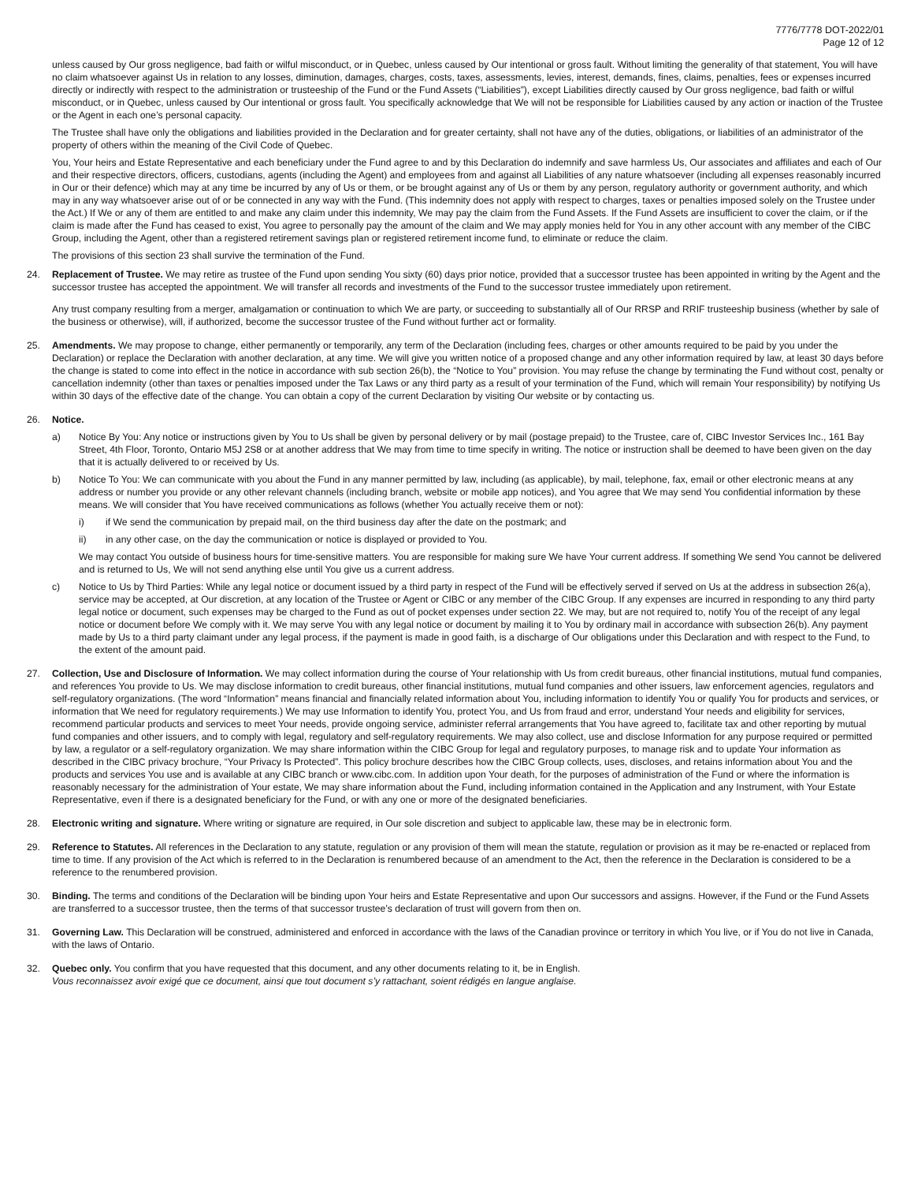7776/7778 DOT-2022/01
Page 12 of 12
unless caused by Our gross negligence, bad faith or wilful misconduct, or in Quebec, unless caused by Our intentional or gross fault. Without limiting the generality of that statement, You will have no claim whatsoever against Us in relation to any losses, diminution, damages, charges, costs, taxes, assessments, levies, interest, demands, fines, claims, penalties, fees or expenses incurred directly or indirectly with respect to the administration or trusteeship of the Fund or the Fund Assets (“Liabilities”), except Liabilities directly caused by Our gross negligence, bad faith or wilful misconduct, or in Quebec, unless caused by Our intentional or gross fault. You specifically acknowledge that We will not be responsible for Liabilities caused by any action or inaction of the Trustee or the Agent in each one’s personal capacity.
The Trustee shall have only the obligations and liabilities provided in the Declaration and for greater certainty, shall not have any of the duties, obligations, or liabilities of an administrator of the property of others within the meaning of the Civil Code of Quebec.
You, Your heirs and Estate Representative and each beneficiary under the Fund agree to and by this Declaration do indemnify and save harmless Us, Our associates and affiliates and each of Our and their respective directors, officers, custodians, agents (including the Agent) and employees from and against all Liabilities of any nature whatsoever (including all expenses reasonably incurred in Our or their defence) which may at any time be incurred by any of Us or them, or be brought against any of Us or them by any person, regulatory authority or government authority, and which may in any way whatsoever arise out of or be connected in any way with the Fund. (This indemnity does not apply with respect to charges, taxes or penalties imposed solely on the Trustee under the Act.) If We or any of them are entitled to and make any claim under this indemnity, We may pay the claim from the Fund Assets. If the Fund Assets are insufficient to cover the claim, or if the claim is made after the Fund has ceased to exist, You agree to personally pay the amount of the claim and We may apply monies held for You in any other account with any member of the CIBC Group, including the Agent, other than a registered retirement savings plan or registered retirement income fund, to eliminate or reduce the claim.
The provisions of this section 23 shall survive the termination of the Fund.
24. Replacement of Trustee. We may retire as trustee of the Fund upon sending You sixty (60) days prior notice, provided that a successor trustee has been appointed in writing by the Agent and the successor trustee has accepted the appointment. We will transfer all records and investments of the Fund to the successor trustee immediately upon retirement.
Any trust company resulting from a merger, amalgamation or continuation to which We are party, or succeeding to substantially all of Our RRSP and RRIF trusteeship business (whether by sale of the business or otherwise), will, if authorized, become the successor trustee of the Fund without further act or formality.
25. Amendments. We may propose to change, either permanently or temporarily, any term of the Declaration (including fees, charges or other amounts required to be paid by you under the Declaration) or replace the Declaration with another declaration, at any time. We will give you written notice of a proposed change and any other information required by law, at least 30 days before the change is stated to come into effect in the notice in accordance with sub section 26(b), the “Notice to You” provision. You may refuse the change by terminating the Fund without cost, penalty or cancellation indemnity (other than taxes or penalties imposed under the Tax Laws or any third party as a result of your termination of the Fund, which will remain Your responsibility) by notifying Us within 30 days of the effective date of the change. You can obtain a copy of the current Declaration by visiting Our website or by contacting us.
26. Notice.
a) Notice By You: Any notice or instructions given by You to Us shall be given by personal delivery or by mail (postage prepaid) to the Trustee, care of, CIBC Investor Services Inc., 161 Bay Street, 4th Floor, Toronto, Ontario M5J 2S8 or at another address that We may from time to time specify in writing. The notice or instruction shall be deemed to have been given on the day that it is actually delivered to or received by Us.
b) Notice To You: We can communicate with you about the Fund in any manner permitted by law, including (as applicable), by mail, telephone, fax, email or other electronic means at any address or number you provide or any other relevant channels (including branch, website or mobile app notices), and You agree that We may send You confidential information by these means. We will consider that You have received communications as follows (whether You actually receive them or not):
i) if We send the communication by prepaid mail, on the third business day after the date on the postmark; and
ii) in any other case, on the day the communication or notice is displayed or provided to You.
We may contact You outside of business hours for time-sensitive matters. You are responsible for making sure We have Your current address. If something We send You cannot be delivered and is returned to Us, We will not send anything else until You give us a current address.
c) Notice to Us by Third Parties: While any legal notice or document issued by a third party in respect of the Fund will be effectively served if served on Us at the address in subsection 26(a), service may be accepted, at Our discretion, at any location of the Trustee or Agent or CIBC or any member of the CIBC Group. If any expenses are incurred in responding to any third party legal notice or document, such expenses may be charged to the Fund as out of pocket expenses under section 22. We may, but are not required to, notify You of the receipt of any legal notice or document before We comply with it. We may serve You with any legal notice or document by mailing it to You by ordinary mail in accordance with subsection 26(b). Any payment made by Us to a third party claimant under any legal process, if the payment is made in good faith, is a discharge of Our obligations under this Declaration and with respect to the Fund, to the extent of the amount paid.
27. Collection, Use and Disclosure of Information. We may collect information during the course of Your relationship with Us from credit bureaus, other financial institutions, mutual fund companies, and references You provide to Us. We may disclose information to credit bureaus, other financial institutions, mutual fund companies and other issuers, law enforcement agencies, regulators and self-regulatory organizations. (The word “Information” means financial and financially related information about You, including information to identify You or qualify You for products and services, or information that We need for regulatory requirements.) We may use Information to identify You, protect You, and Us from fraud and error, understand Your needs and eligibility for services, recommend particular products and services to meet Your needs, provide ongoing service, administer referral arrangements that You have agreed to, facilitate tax and other reporting by mutual fund companies and other issuers, and to comply with legal, regulatory and self-regulatory requirements. We may also collect, use and disclose Information for any purpose required or permitted by law, a regulator or a self-regulatory organization. We may share information within the CIBC Group for legal and regulatory purposes, to manage risk and to update Your information as described in the CIBC privacy brochure, “Your Privacy Is Protected”. This policy brochure describes how the CIBC Group collects, uses, discloses, and retains information about You and the products and services You use and is available at any CIBC branch or www.cibc.com. In addition upon Your death, for the purposes of administration of the Fund or where the information is reasonably necessary for the administration of Your estate, We may share information about the Fund, including information contained in the Application and any Instrument, with Your Estate Representative, even if there is a designated beneficiary for the Fund, or with any one or more of the designated beneficiaries.
28. Electronic writing and signature. Where writing or signature are required, in Our sole discretion and subject to applicable law, these may be in electronic form.
29. Reference to Statutes. All references in the Declaration to any statute, regulation or any provision of them will mean the statute, regulation or provision as it may be re-enacted or replaced from time to time. If any provision of the Act which is referred to in the Declaration is renumbered because of an amendment to the Act, then the reference in the Declaration is considered to be a reference to the renumbered provision.
30. Binding. The terms and conditions of the Declaration will be binding upon Your heirs and Estate Representative and upon Our successors and assigns. However, if the Fund or the Fund Assets are transferred to a successor trustee, then the terms of that successor trustee’s declaration of trust will govern from then on.
31. Governing Law. This Declaration will be construed, administered and enforced in accordance with the laws of the Canadian province or territory in which You live, or if You do not live in Canada, with the laws of Ontario.
32. Quebec only. You confirm that you have requested that this document, and any other documents relating to it, be in English.
Vous reconnaissez avoir exigé que ce document, ainsi que tout document s’y rattachant, soient rédigés en langue anglaise.